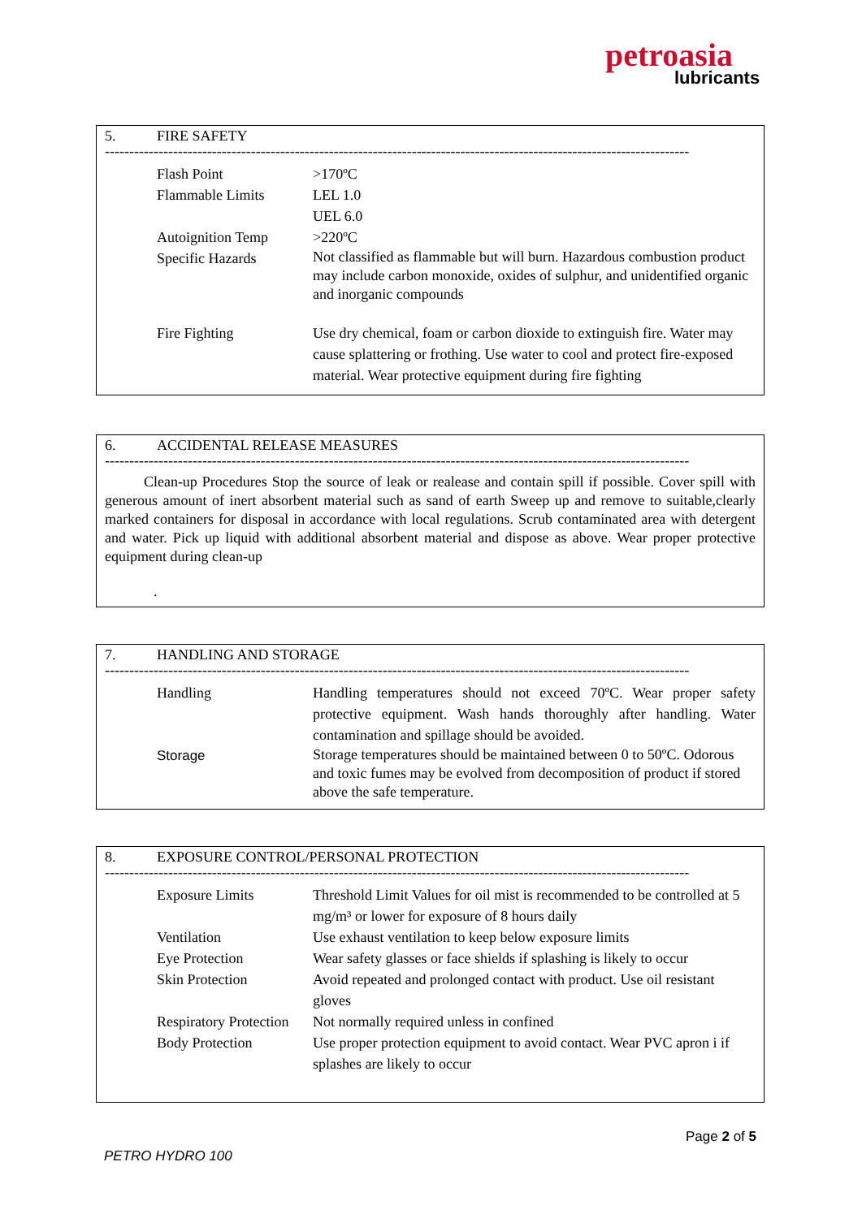petroasia
lubricants
5. FIRE SAFETY
------------------------------------------------------------------------------------------------------------------------
| Flash Point | >170ºC |
| Flammable Limits | LEL 1.0 UEL 6.0 |
| Autoignition Temp | >220ºC |
| Specific Hazards | Not classified as flammable but will burn. Hazardous combustion product may include carbon monoxide, oxides of sulphur, and unidentified organic and inorganic compounds |
| Fire Fighting | Use dry chemical, foam or carbon dioxide to extinguish fire. Water may cause splattering or frothing. Use water to cool and protect fire-exposed material. Wear protective equipment during fire fighting |
6. ACCIDENTAL RELEASE MEASURES
------------------------------------------------------------------------------------------------------------------------
Clean-up Procedures Stop the source of leak or realease and contain spill if possible. Cover spill with generous amount of inert absorbent material such as sand of earth Sweep up and remove to suitable,clearly marked containers for disposal in accordance with local regulations. Scrub contaminated area with detergent and water. Pick up liquid with additional absorbent material and dispose as above. Wear proper protective equipment during clean-up
.
7. HANDLING AND STORAGE
------------------------------------------------------------------------------------------------------------------------
| Handling | Handling temperatures should not exceed 70ºC. Wear proper safety protective equipment. Wash hands thoroughly after handling. Water contamination and spillage should be avoided. |
| Storage | Storage temperatures should be maintained between 0 to 50ºC. Odorous and toxic fumes may be evolved from decomposition of product if stored above the safe temperature. |
8. EXPOSURE CONTROL/PERSONAL PROTECTION
------------------------------------------------------------------------------------------------------------------------
| Exposure Limits | Threshold Limit Values for oil mist is recommended to be controlled at 5 mg/m³ or lower for exposure of 8 hours daily |
| Ventilation | Use exhaust ventilation to keep below exposure limits |
| Eye Protection | Wear safety glasses or face shields if splashing is likely to occur |
| Skin Protection | Avoid repeated and prolonged contact with product. Use oil resistant gloves |
| Respiratory Protection | Not normally required unless in confined |
| Body Protection | Use proper protection equipment to avoid contact. Wear PVC apron i if splashes are likely to occur |
Page 2 of 5
PETRO HYDRO 100